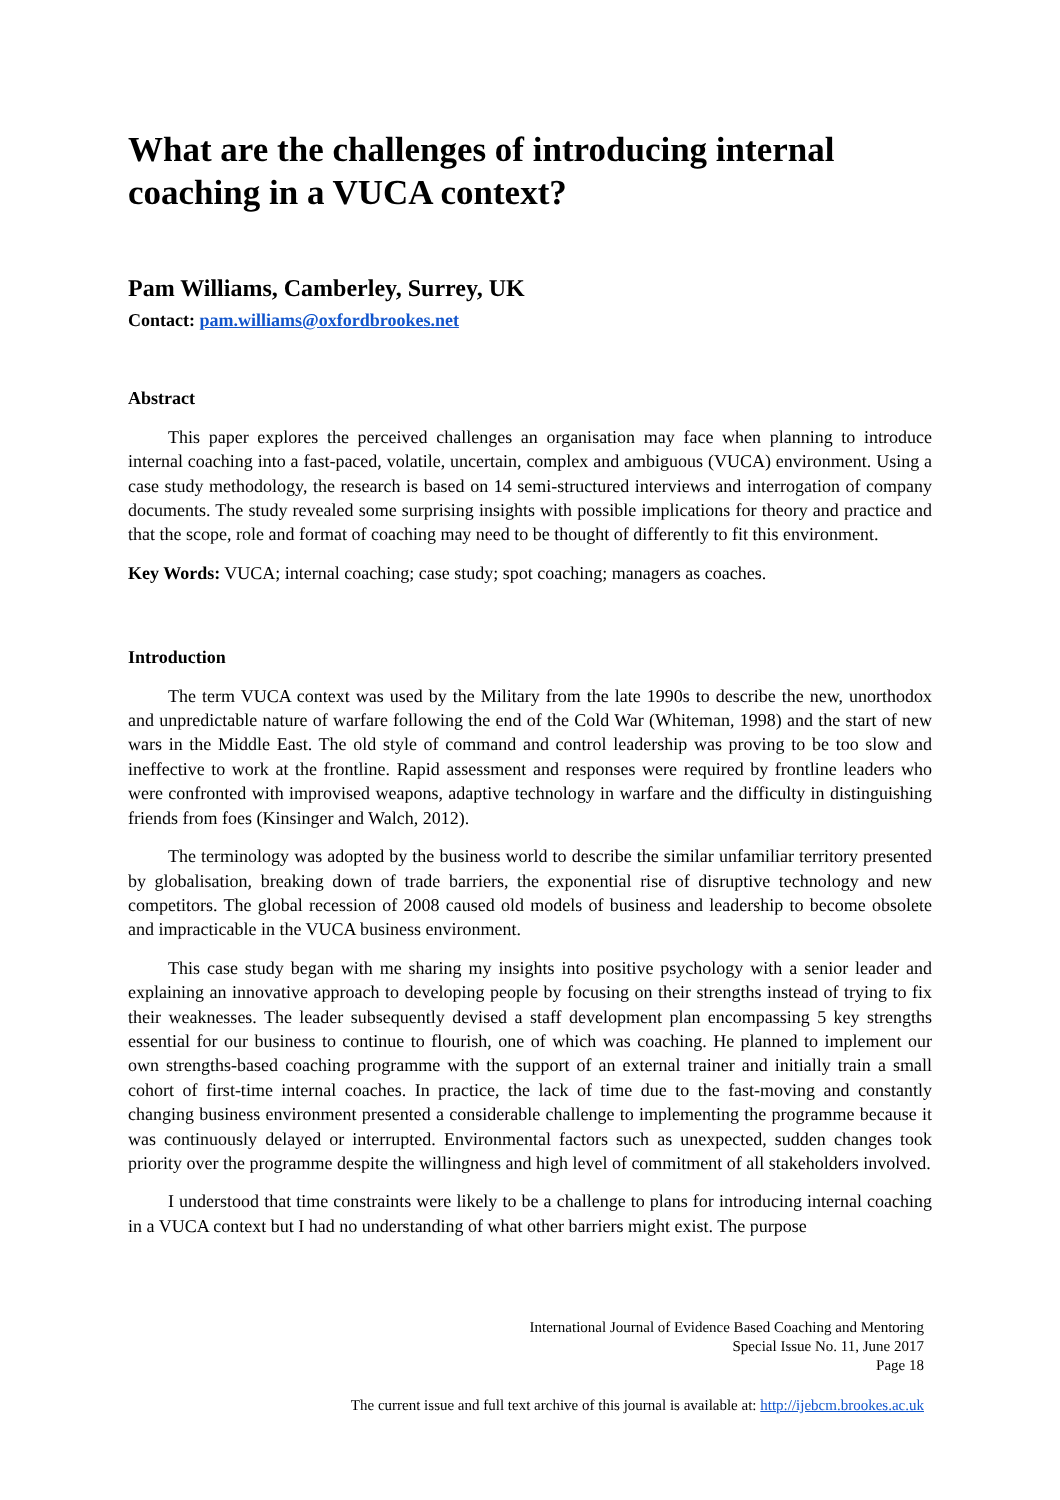What are the challenges of introducing internal coaching in a VUCA context?
Pam Williams, Camberley, Surrey, UK
Contact: pam.williams@oxfordbrookes.net
Abstract
This paper explores the perceived challenges an organisation may face when planning to introduce internal coaching into a fast-paced, volatile, uncertain, complex and ambiguous (VUCA) environment. Using a case study methodology, the research is based on 14 semi-structured interviews and interrogation of company documents. The study revealed some surprising insights with possible implications for theory and practice and that the scope, role and format of coaching may need to be thought of differently to fit this environment.
Key Words: VUCA; internal coaching; case study; spot coaching; managers as coaches.
Introduction
The term VUCA context was used by the Military from the late 1990s to describe the new, unorthodox and unpredictable nature of warfare following the end of the Cold War (Whiteman, 1998) and the start of new wars in the Middle East. The old style of command and control leadership was proving to be too slow and ineffective to work at the frontline. Rapid assessment and responses were required by frontline leaders who were confronted with improvised weapons, adaptive technology in warfare and the difficulty in distinguishing friends from foes (Kinsinger and Walch, 2012).
The terminology was adopted by the business world to describe the similar unfamiliar territory presented by globalisation, breaking down of trade barriers, the exponential rise of disruptive technology and new competitors. The global recession of 2008 caused old models of business and leadership to become obsolete and impracticable in the VUCA business environment.
This case study began with me sharing my insights into positive psychology with a senior leader and explaining an innovative approach to developing people by focusing on their strengths instead of trying to fix their weaknesses. The leader subsequently devised a staff development plan encompassing 5 key strengths essential for our business to continue to flourish, one of which was coaching. He planned to implement our own strengths-based coaching programme with the support of an external trainer and initially train a small cohort of first-time internal coaches. In practice, the lack of time due to the fast-moving and constantly changing business environment presented a considerable challenge to implementing the programme because it was continuously delayed or interrupted. Environmental factors such as unexpected, sudden changes took priority over the programme despite the willingness and high level of commitment of all stakeholders involved.
I understood that time constraints were likely to be a challenge to plans for introducing internal coaching in a VUCA context but I had no understanding of what other barriers might exist. The purpose
International Journal of Evidence Based Coaching and Mentoring
Special Issue No. 11, June 2017
Page 18
The current issue and full text archive of this journal is available at: http://ijebcm.brookes.ac.uk